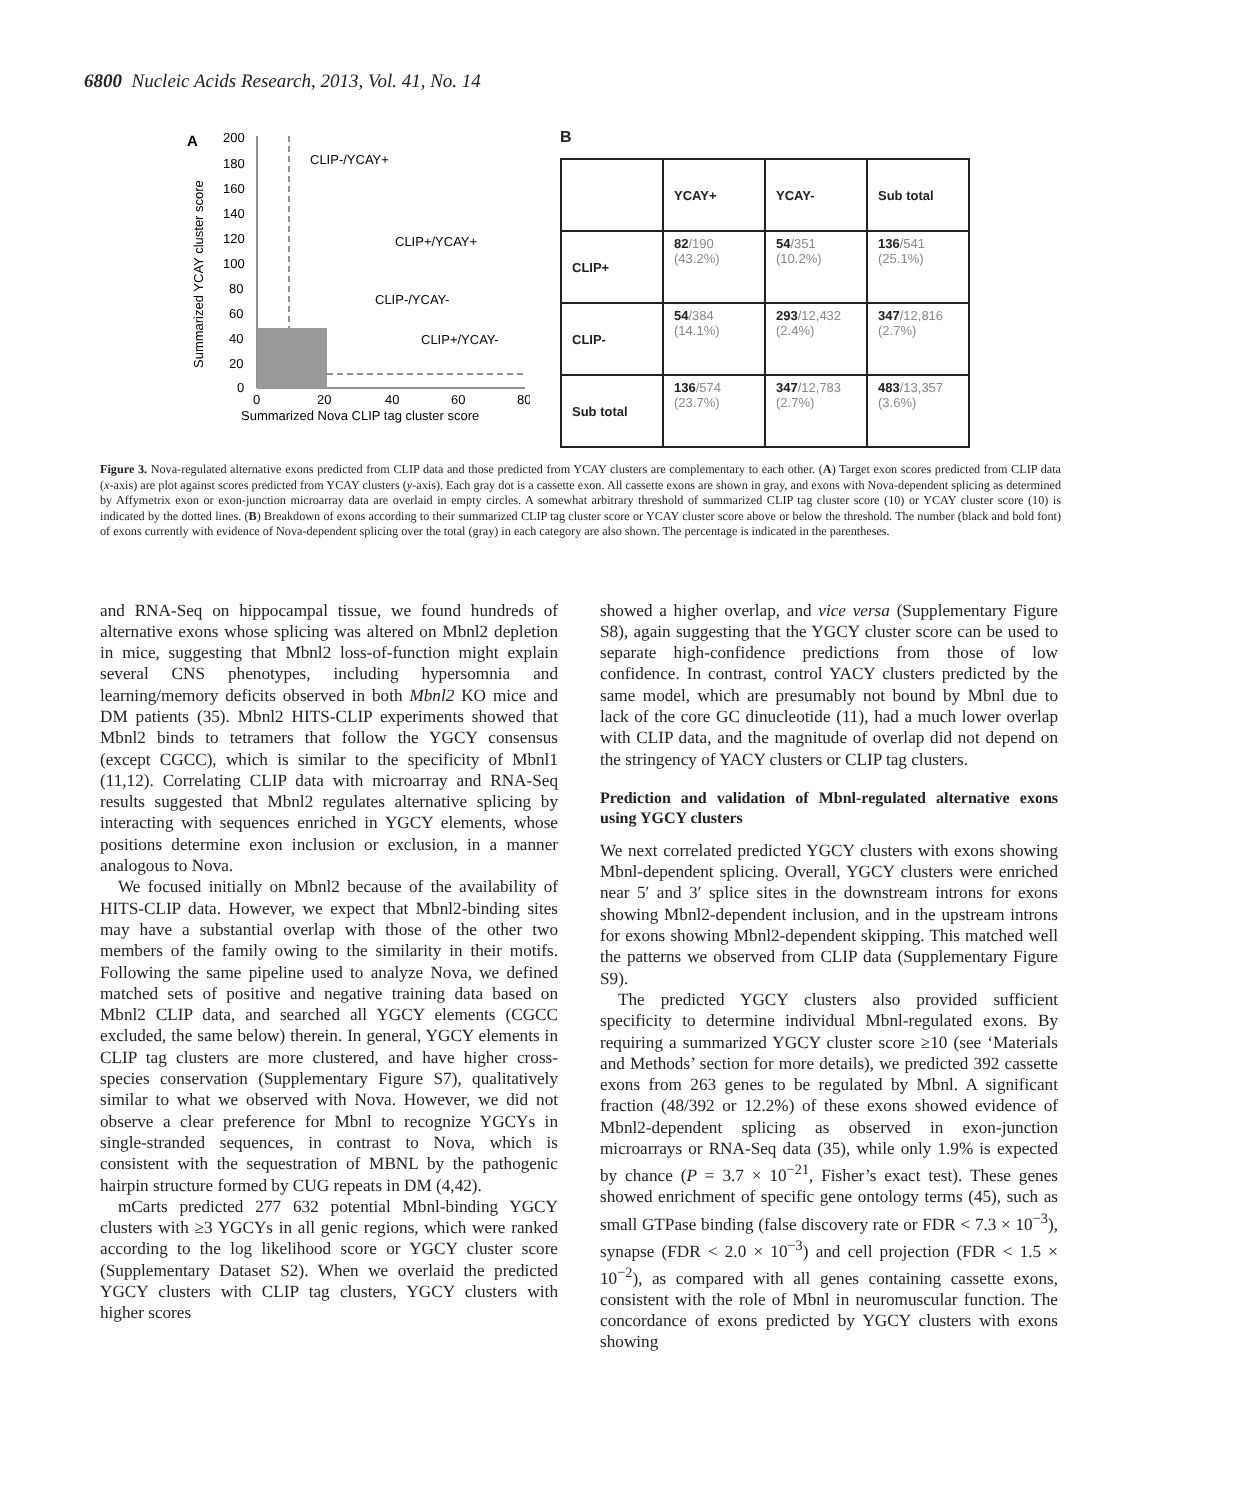6800 Nucleic Acids Research, 2013, Vol. 41, No. 14
A
Summarized YCAY cluster score
200
180
160
140
120
100
80
60
40
20
0
0
20
40
60
80
Summarized Nova CLIP tag cluster score
CLIP-/YCAY+
CLIP+/YCAY+
CLIP-/YCAY-
CLIP+/YCAY-
B
| | YCAY+ | YCAY- | Sub total |
| --- | --- | --- | --- |
| CLIP+ | 82 /190 (43.2%) | 54 /351 (10.2%) | 136 /541 (25.1%) |
| CLIP- | 54 /384 (14.1%) | 293 /12,432 (2.4%) | 347 /12,816 (2.7%) |
| Sub total | 136 /574 (23.7%) | 347 /12,783 (2.7%) | 483 /13,357 (3.6%) |
Figure 3. Nova-regulated alternative exons predicted from CLIP data and those predicted from YCAY clusters are complementary to each other. (A) Target exon scores predicted from CLIP data (x-axis) are plot against scores predicted from YCAY clusters (y-axis). Each gray dot is a cassette exon. All cassette exons are shown in gray, and exons with Nova-dependent splicing as determined by Affymetrix exon or exon-junction microarray data are overlaid in empty circles. A somewhat arbitrary threshold of summarized CLIP tag cluster score (10) or YCAY cluster score (10) is indicated by the dotted lines. (B) Breakdown of exons according to their summarized CLIP tag cluster score or YCAY cluster score above or below the threshold. The number (black and bold font) of exons currently with evidence of Nova-dependent splicing over the total (gray) in each category are also shown. The percentage is indicated in the parentheses.
and RNA-Seq on hippocampal tissue, we found hundreds of alternative exons whose splicing was altered on Mbnl2 depletion in mice, suggesting that Mbnl2 loss-of-function might explain several CNS phenotypes, including hypersomnia and learning/memory deficits observed in both Mbnl2 KO mice and DM patients (35). Mbnl2 HITS-CLIP experiments showed that Mbnl2 binds to tetramers that follow the YGCY consensus (except CGCC), which is similar to the specificity of Mbnl1 (11,12). Correlating CLIP data with microarray and RNA-Seq results suggested that Mbnl2 regulates alternative splicing by interacting with sequences enriched in YGCY elements, whose positions determine exon inclusion or exclusion, in a manner analogous to Nova.
We focused initially on Mbnl2 because of the availability of HITS-CLIP data. However, we expect that Mbnl2-binding sites may have a substantial overlap with those of the other two members of the family owing to the similarity in their motifs. Following the same pipeline used to analyze Nova, we defined matched sets of positive and negative training data based on Mbnl2 CLIP data, and searched all YGCY elements (CGCC excluded, the same below) therein. In general, YGCY elements in CLIP tag clusters are more clustered, and have higher cross-species conservation (Supplementary Figure S7), qualitatively similar to what we observed with Nova. However, we did not observe a clear preference for Mbnl to recognize YGCYs in single-stranded sequences, in contrast to Nova, which is consistent with the sequestration of MBNL by the pathogenic hairpin structure formed by CUG repeats in DM (4,42).
mCarts predicted 277 632 potential Mbnl-binding YGCY clusters with ≥3 YGCYs in all genic regions, which were ranked according to the log likelihood score or YGCY cluster score (Supplementary Dataset S2). When we overlaid the predicted YGCY clusters with CLIP tag clusters, YGCY clusters with higher scores
showed a higher overlap, and vice versa (Supplementary Figure S8), again suggesting that the YGCY cluster score can be used to separate high-confidence predictions from those of low confidence. In contrast, control YACY clusters predicted by the same model, which are presumably not bound by Mbnl due to lack of the core GC dinucleotide (11), had a much lower overlap with CLIP data, and the magnitude of overlap did not depend on the stringency of YACY clusters or CLIP tag clusters.
Prediction and validation of Mbnl-regulated alternative exons using YGCY clusters
We next correlated predicted YGCY clusters with exons showing Mbnl-dependent splicing. Overall, YGCY clusters were enriched near 5′ and 3′ splice sites in the downstream introns for exons showing Mbnl2-dependent inclusion, and in the upstream introns for exons showing Mbnl2-dependent skipping. This matched well the patterns we observed from CLIP data (Supplementary Figure S9).
The predicted YGCY clusters also provided sufficient specificity to determine individual Mbnl-regulated exons. By requiring a summarized YGCY cluster score ≥10 (see ‘Materials and Methods’ section for more details), we predicted 392 cassette exons from 263 genes to be regulated by Mbnl. A significant fraction (48/392 or 12.2%) of these exons showed evidence of Mbnl2-dependent splicing as observed in exon-junction microarrays or RNA-Seq data (35), while only 1.9% is expected by chance (P = 3.7 × 10<sup>−21</sup>, Fisher’s exact test). These genes showed enrichment of specific gene ontology terms (45), such as small GTPase binding (false discovery rate or FDR < 7.3 × 10<sup>−3</sup>), synapse (FDR < 2.0 × 10<sup>−3</sup>) and cell projection (FDR < 1.5 × 10<sup>−2</sup>), as compared with all genes containing cassette exons, consistent with the role of Mbnl in neuromuscular function. The concordance of exons predicted by YGCY clusters with exons showing